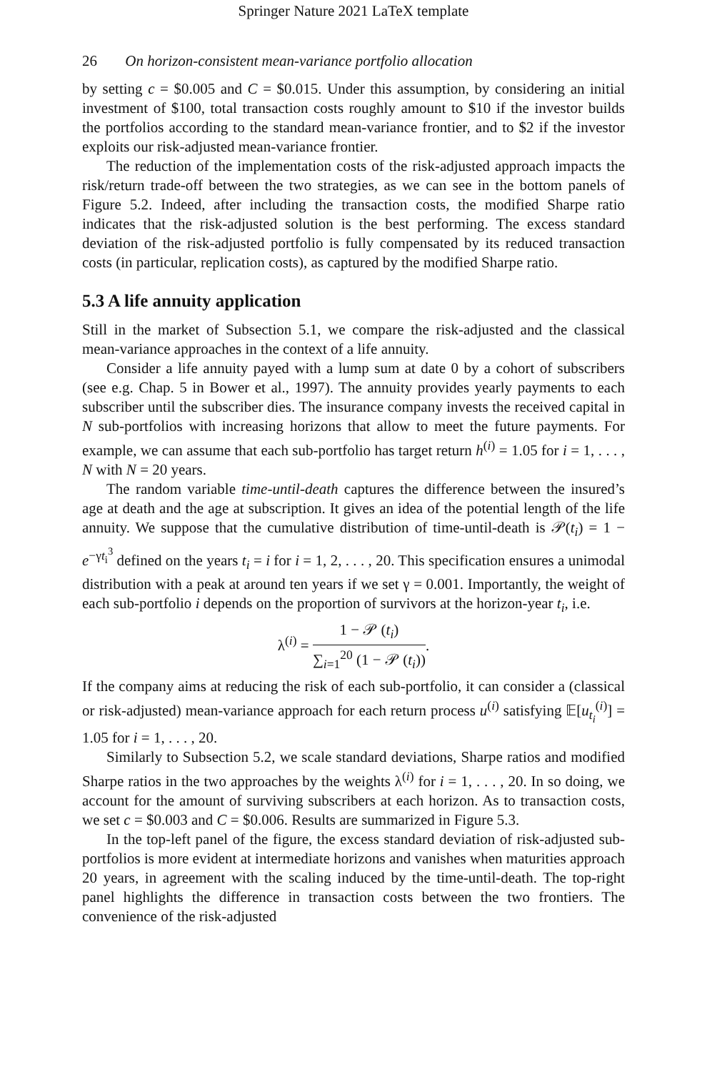Springer Nature 2021 LaTeX template
26 On horizon-consistent mean-variance portfolio allocation
by setting c = $0.005 and C = $0.015. Under this assumption, by considering an initial investment of $100, total transaction costs roughly amount to $10 if the investor builds the portfolios according to the standard mean-variance frontier, and to $2 if the investor exploits our risk-adjusted mean-variance frontier.
The reduction of the implementation costs of the risk-adjusted approach impacts the risk/return trade-off between the two strategies, as we can see in the bottom panels of Figure 5.2. Indeed, after including the transaction costs, the modified Sharpe ratio indicates that the risk-adjusted solution is the best performing. The excess standard deviation of the risk-adjusted portfolio is fully compensated by its reduced transaction costs (in particular, replication costs), as captured by the modified Sharpe ratio.
5.3 A life annuity application
Still in the market of Subsection 5.1, we compare the risk-adjusted and the classical mean-variance approaches in the context of a life annuity.
Consider a life annuity payed with a lump sum at date 0 by a cohort of subscribers (see e.g. Chap. 5 in Bower et al., 1997). The annuity provides yearly payments to each subscriber until the subscriber dies. The insurance company invests the received capital in N sub-portfolios with increasing horizons that allow to meet the future payments. For example, we can assume that each sub-portfolio has target return h<sup>(i)</sup> = 1.05 for i = 1, . . . , N with N = 20 years.
The random variable time-until-death captures the difference between the insured’s age at death and the age at subscription. It gives an idea of the potential length of the life annuity. We suppose that the cumulative distribution of time-until-death is 𝒫(t<sub>i</sub>) = 1 − e<sup>−γt<sub>i</sub><sup>3</sup></sup> defined on the years t<sub>i</sub> = i for i = 1, 2, . . . , 20. This specification ensures a unimodal distribution with a peak at around ten years if we set γ = 0.001. Importantly, the weight of each sub-portfolio i depends on the proportion of survivors at the horizon-year t<sub>i</sub>, i.e.
λ<sup>(i)</sup> = 1 − 𝒫 (t<sub>i</sub>) ∑<sub>i=1</sub><sup>20</sup> (1 − 𝒫 (t<sub>i</sub>)).
If the company aims at reducing the risk of each sub-portfolio, it can consider a (classical or risk-adjusted) mean-variance approach for each return process u<sup>(i)</sup> satisfying 𝔼[u<sub>t<sub>i</sub></sub><sup>(i)</sup>] = 1.05 for i = 1, . . . , 20.
Similarly to Subsection 5.2, we scale standard deviations, Sharpe ratios and modified Sharpe ratios in the two approaches by the weights λ<sup>(i)</sup> for i = 1, . . . , 20. In so doing, we account for the amount of surviving subscribers at each horizon. As to transaction costs, we set c = $0.003 and C = $0.006. Results are summarized in Figure 5.3.
In the top-left panel of the figure, the excess standard deviation of risk-adjusted sub-portfolios is more evident at intermediate horizons and vanishes when maturities approach 20 years, in agreement with the scaling induced by the time-until-death. The top-right panel highlights the difference in transaction costs between the two frontiers. The convenience of the risk-adjusted